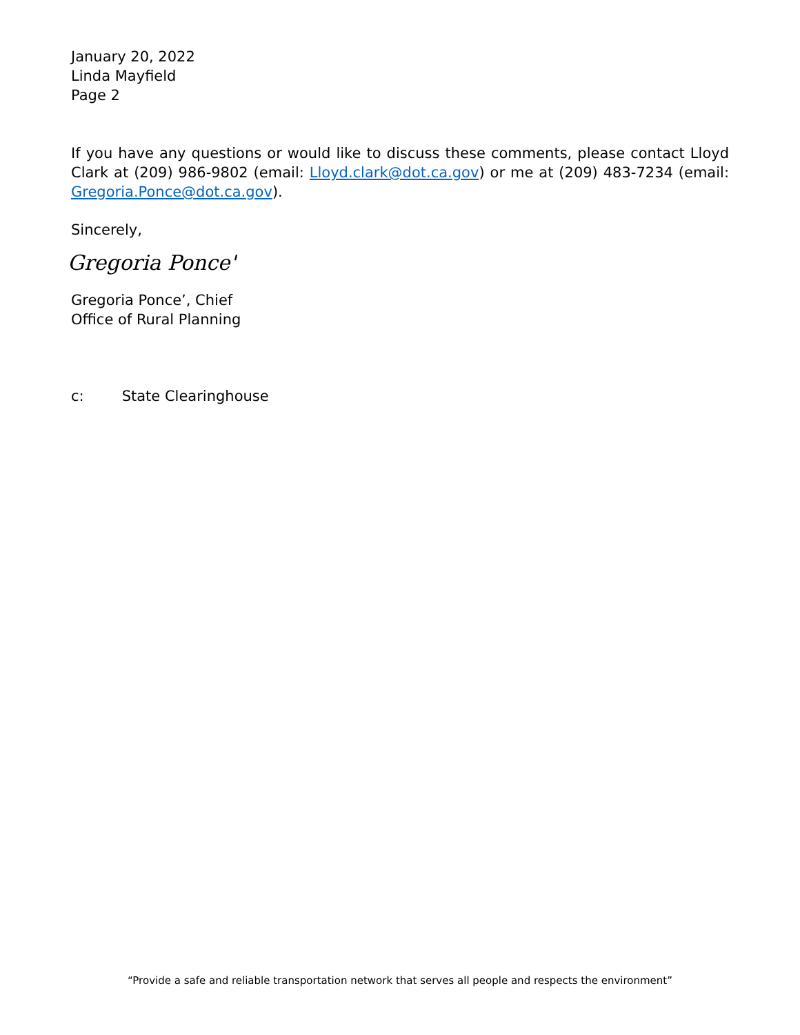January 20, 2022
Linda Mayfield
Page 2
If you have any questions or would like to discuss these comments, please contact Lloyd Clark at (209) 986-9802 (email: Lloyd.clark@dot.ca.gov) or me at (209) 483-7234 (email: Gregoria.Ponce@dot.ca.gov).
Sincerely,
Gregoria Ponce'
Gregoria Ponce’, Chief
Office of Rural Planning
c: State Clearinghouse
“Provide a safe and reliable transportation network that serves all people and respects the environment”